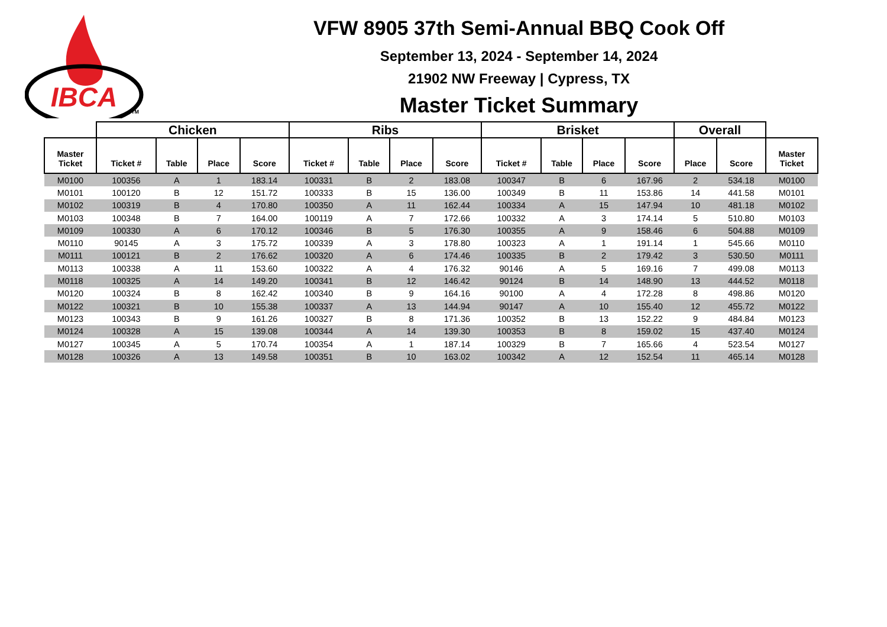IBCA
TM
VFW 8905 37th Semi-Annual BBQ Cook Off
September 13, 2024 - September 14, 2024
21902 NW Freeway | Cypress, TX
Master Ticket Summary
| | Chicken | | | | Ribs | | | | Brisket | | | | Overall | | |
| --- | --- | --- | --- | --- | --- | --- | --- | --- | --- | --- | --- | --- | --- | --- | --- |
| Master Ticket | Ticket # | Table | Place | Score | Ticket # | Table | Place | Score | Ticket # | Table | Place | Score | Place | Score | Master Ticket |
| M0100 | 100356 | A | 1 | 183.14 | 100331 | B | 2 | 183.08 | 100347 | B | 6 | 167.96 | 2 | 534.18 | M0100 |
| M0101 | 100120 | B | 12 | 151.72 | 100333 | B | 15 | 136.00 | 100349 | B | 11 | 153.86 | 14 | 441.58 | M0101 |
| M0102 | 100319 | B | 4 | 170.80 | 100350 | A | 11 | 162.44 | 100334 | A | 15 | 147.94 | 10 | 481.18 | M0102 |
| M0103 | 100348 | B | 7 | 164.00 | 100119 | A | 7 | 172.66 | 100332 | A | 3 | 174.14 | 5 | 510.80 | M0103 |
| M0109 | 100330 | A | 6 | 170.12 | 100346 | B | 5 | 176.30 | 100355 | A | 9 | 158.46 | 6 | 504.88 | M0109 |
| M0110 | 90145 | A | 3 | 175.72 | 100339 | A | 3 | 178.80 | 100323 | A | 1 | 191.14 | 1 | 545.66 | M0110 |
| M0111 | 100121 | B | 2 | 176.62 | 100320 | A | 6 | 174.46 | 100335 | B | 2 | 179.42 | 3 | 530.50 | M0111 |
| M0113 | 100338 | A | 11 | 153.60 | 100322 | A | 4 | 176.32 | 90146 | A | 5 | 169.16 | 7 | 499.08 | M0113 |
| M0118 | 100325 | A | 14 | 149.20 | 100341 | B | 12 | 146.42 | 90124 | B | 14 | 148.90 | 13 | 444.52 | M0118 |
| M0120 | 100324 | B | 8 | 162.42 | 100340 | B | 9 | 164.16 | 90100 | A | 4 | 172.28 | 8 | 498.86 | M0120 |
| M0122 | 100321 | B | 10 | 155.38 | 100337 | A | 13 | 144.94 | 90147 | A | 10 | 155.40 | 12 | 455.72 | M0122 |
| M0123 | 100343 | B | 9 | 161.26 | 100327 | B | 8 | 171.36 | 100352 | B | 13 | 152.22 | 9 | 484.84 | M0123 |
| M0124 | 100328 | A | 15 | 139.08 | 100344 | A | 14 | 139.30 | 100353 | B | 8 | 159.02 | 15 | 437.40 | M0124 |
| M0127 | 100345 | A | 5 | 170.74 | 100354 | A | 1 | 187.14 | 100329 | B | 7 | 165.66 | 4 | 523.54 | M0127 |
| M0128 | 100326 | A | 13 | 149.58 | 100351 | B | 10 | 163.02 | 100342 | A | 12 | 152.54 | 11 | 465.14 | M0128 |